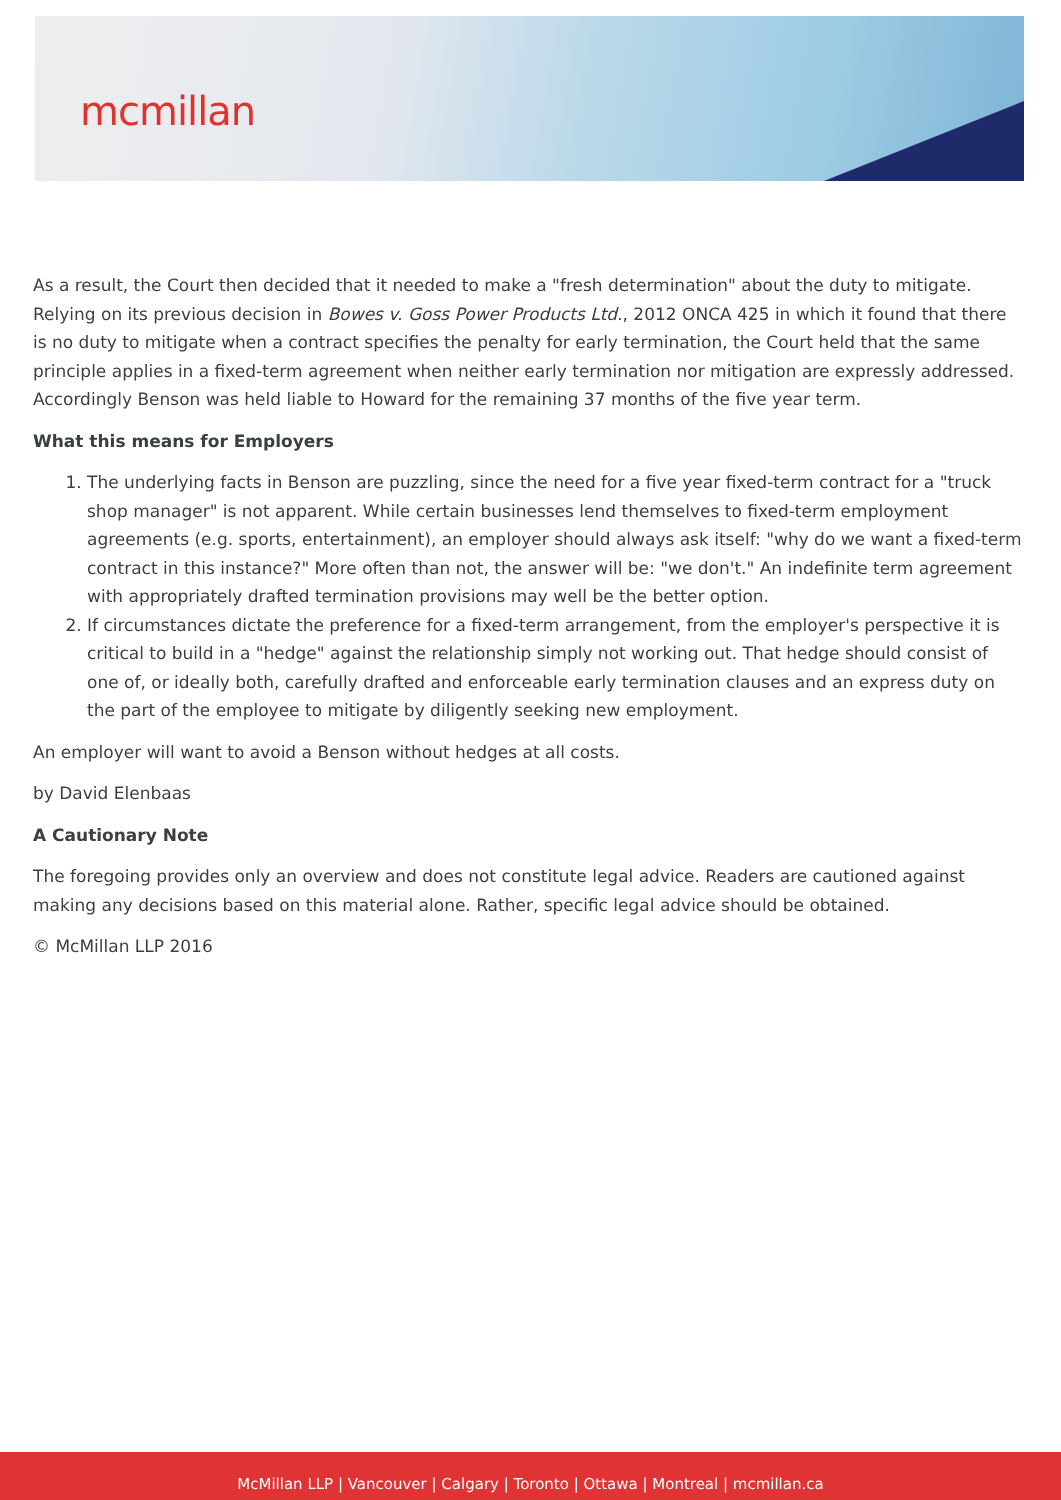mcmillan
As a result, the Court then decided that it needed to make a "fresh determination" about the duty to mitigate. Relying on its previous decision in Bowes v. Goss Power Products Ltd., 2012 ONCA 425 in which it found that there is no duty to mitigate when a contract specifies the penalty for early termination, the Court held that the same principle applies in a fixed-term agreement when neither early termination nor mitigation are expressly addressed. Accordingly Benson was held liable to Howard for the remaining 37 months of the five year term.
What this means for Employers
1. The underlying facts in Benson are puzzling, since the need for a five year fixed-term contract for a "truck shop manager" is not apparent. While certain businesses lend themselves to fixed-term employment agreements (e.g. sports, entertainment), an employer should always ask itself: "why do we want a fixed-term contract in this instance?" More often than not, the answer will be: "we don't." An indefinite term agreement with appropriately drafted termination provisions may well be the better option.
2. If circumstances dictate the preference for a fixed-term arrangement, from the employer's perspective it is critical to build in a "hedge" against the relationship simply not working out. That hedge should consist of one of, or ideally both, carefully drafted and enforceable early termination clauses and an express duty on the part of the employee to mitigate by diligently seeking new employment.
An employer will want to avoid a Benson without hedges at all costs.
by David Elenbaas
A Cautionary Note
The foregoing provides only an overview and does not constitute legal advice. Readers are cautioned against making any decisions based on this material alone. Rather, specific legal advice should be obtained.
© McMillan LLP 2016
McMillan LLP | Vancouver | Calgary | Toronto | Ottawa | Montreal | mcmillan.ca